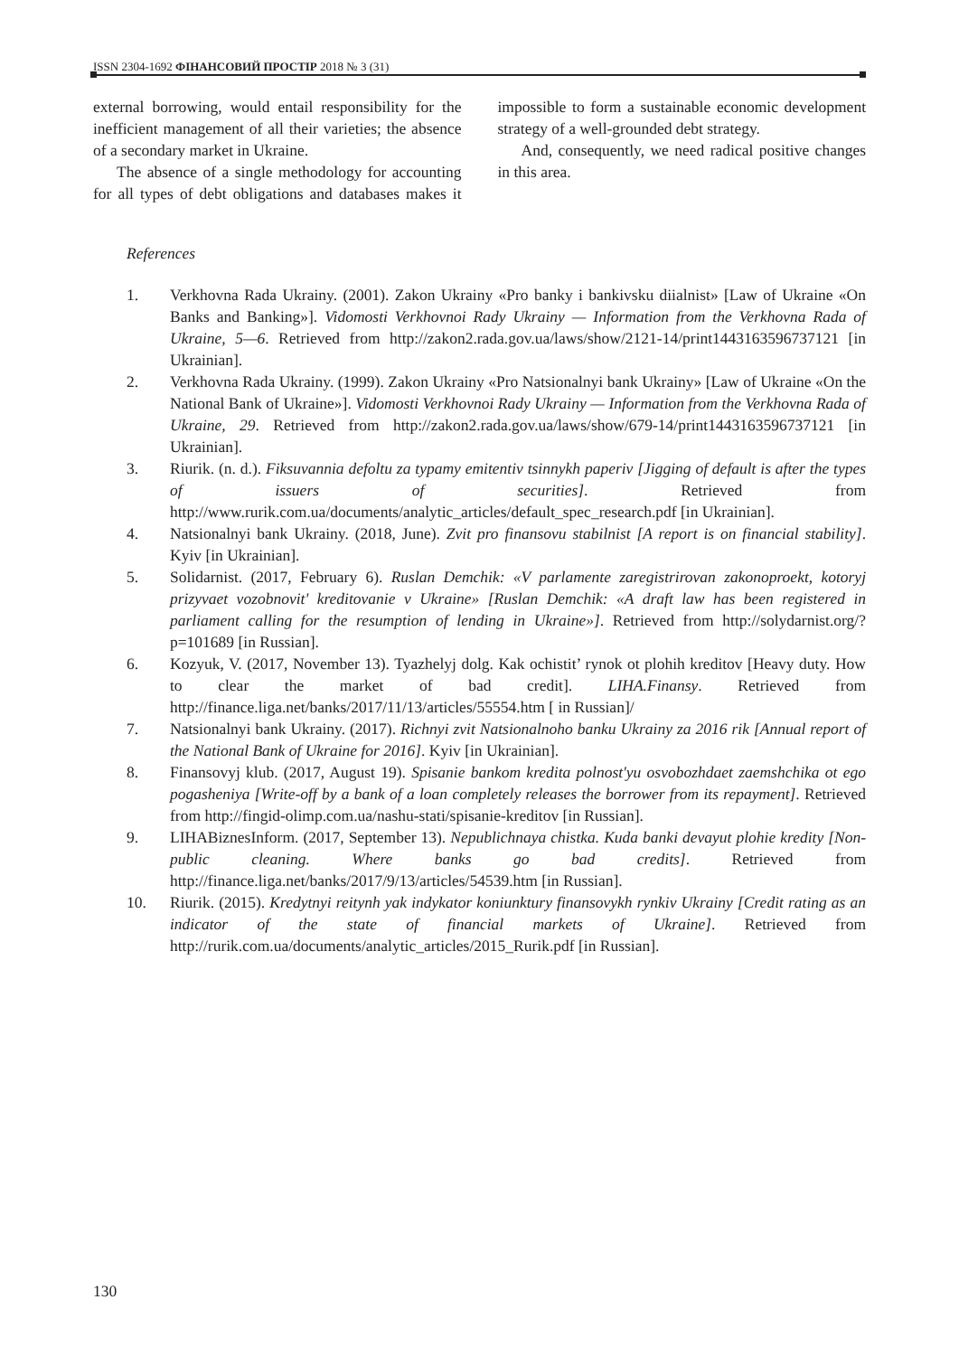ISSN 2304-1692 ФІНАНСОВИЙ ПРОСТІР 2018 № 3 (31)
external borrowing, would entail responsibility for the inefficient management of all their varieties; the absence of a secondary market in Ukraine.
The absence of a single methodology for accounting for all types of debt obligations and databases makes it impossible to form a sustainable economic development strategy of a well-grounded debt strategy.
And, consequently, we need radical positive changes in this area.
References
1. Verkhovna Rada Ukrainy. (2001). Zakon Ukrainy «Pro banky i bankivsku diialnist» [Law of Ukraine «On Banks and Banking»]. Vidomosti Verkhovnoi Rady Ukrainy — Information from the Verkhovna Rada of Ukraine, 5—6. Retrieved from http://zakon2.rada.gov.ua/laws/show/2121-14/print1443163596737121 [in Ukrainian].
2. Verkhovna Rada Ukrainy. (1999). Zakon Ukrainy «Pro Natsionalnyi bank Ukrainy» [Law of Ukraine «On the National Bank of Ukraine»]. Vidomosti Verkhovnoi Rady Ukrainy — Information from the Verkhovna Rada of Ukraine, 29. Retrieved from http://zakon2.rada.gov.ua/laws/show/679-14/print1443163596737121 [in Ukrainian].
3. Riurik. (n. d.). Fiksuvannia defoltu za typamy emitentiv tsinnykh paperiv [Jigging of default is after the types of issuers of securities]. Retrieved from http://www.rurik.com.ua/documents/analytic_articles/default_spec_research.pdf [in Ukrainian].
4. Natsionalnyi bank Ukrainy. (2018, June). Zvit pro finansovu stabilnist [A report is on financial stability]. Kyiv [in Ukrainian].
5. Solidarnist. (2017, February 6). Ruslan Demchik: «V parlamente zaregistrirovan zakonoproekt, kotoryj prizyvaet vozobnovit' kreditovanie v Ukraine» [Ruslan Demchik: «A draft law has been registered in parliament calling for the resumption of lending in Ukraine»]. Retrieved from http://solydarnist.org/?p=101689 [in Russian].
6. Kozyuk, V. (2017, November 13). Tyazhelyj dolg. Kak ochistit’ rynok ot plohih kreditov [Heavy duty. How to clear the market of bad credit]. LIHA.Finansy. Retrieved from http://finance.liga.net/banks/2017/11/13/articles/55554.htm [ in Russian]/
7. Natsionalnyi bank Ukrainy. (2017). Richnyi zvit Natsionalnoho banku Ukrainy za 2016 rik [Annual report of the National Bank of Ukraine for 2016]. Kyiv [in Ukrainian].
8. Finansovyj klub. (2017, August 19). Spisanie bankom kredita polnost'yu osvobozhdaet zaemshchika ot ego pogasheniya [Write-off by a bank of a loan completely releases the borrower from its repayment]. Retrieved from http://fingid-olimp.com.ua/nashu-stati/spisanie-kreditov [in Russian].
9. LIHABiznesInform. (2017, September 13). Nepublichnaya chistka. Kuda banki devayut plohie kredity [Non-public cleaning. Where banks go bad credits]. Retrieved from http://finance.liga.net/banks/2017/9/13/articles/54539.htm [in Russian].
10. Riurik. (2015). Kredytnyi reitynh yak indykator koniunktury finansovykh rynkiv Ukrainy [Credit rating as an indicator of the state of financial markets of Ukraine]. Retrieved from http://rurik.com.ua/documents/analytic_articles/2015_Rurik.pdf [in Russian].
130